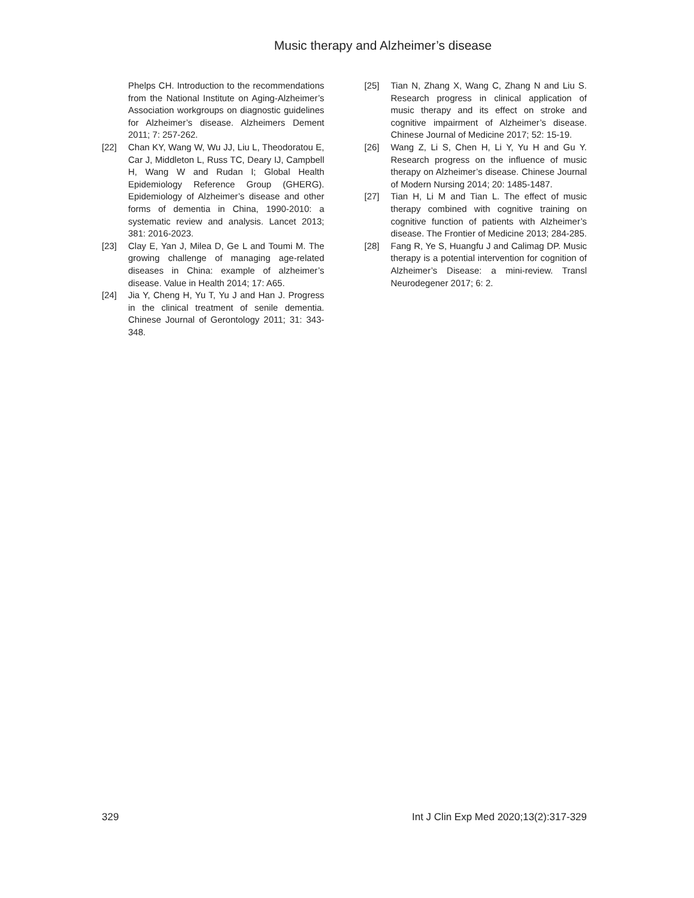Music therapy and Alzheimer’s disease
Phelps CH. Introduction to the recommendations from the National Institute on Aging-Alzheimer’s Association workgroups on diagnostic guidelines for Alzheimer’s disease. Alzheimers Dement 2011; 7: 257-262.
[22] Chan KY, Wang W, Wu JJ, Liu L, Theodoratou E, Car J, Middleton L, Russ TC, Deary IJ, Campbell H, Wang W and Rudan I; Global Health Epidemiology Reference Group (GHERG). Epidemiology of Alzheimer’s disease and other forms of dementia in China, 1990-2010: a systematic review and analysis. Lancet 2013; 381: 2016-2023.
[23] Clay E, Yan J, Milea D, Ge L and Toumi M. The growing challenge of managing age-related diseases in China: example of alzheimer’s disease. Value in Health 2014; 17: A65.
[24] Jia Y, Cheng H, Yu T, Yu J and Han J. Progress in the clinical treatment of senile dementia. Chinese Journal of Gerontology 2011; 31: 343-348.
[25] Tian N, Zhang X, Wang C, Zhang N and Liu S. Research progress in clinical application of music therapy and its effect on stroke and cognitive impairment of Alzheimer’s disease. Chinese Journal of Medicine 2017; 52: 15-19.
[26] Wang Z, Li S, Chen H, Li Y, Yu H and Gu Y. Research progress on the influence of music therapy on Alzheimer’s disease. Chinese Journal of Modern Nursing 2014; 20: 1485-1487.
[27] Tian H, Li M and Tian L. The effect of music therapy combined with cognitive training on cognitive function of patients with Alzheimer’s disease. The Frontier of Medicine 2013; 284-285.
[28] Fang R, Ye S, Huangfu J and Calimag DP. Music therapy is a potential intervention for cognition of Alzheimer’s Disease: a mini-review. Transl Neurodegener 2017; 6: 2.
329 Int J Clin Exp Med 2020;13(2):317-329